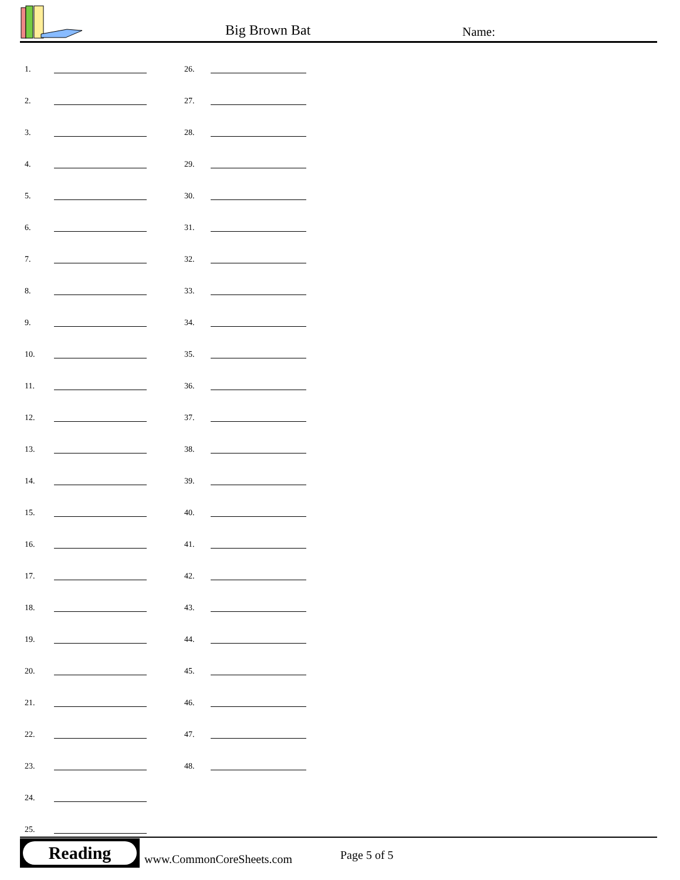Big Brown Bat Name:
1.
2.
3.
4.
5.
6.
7.
8.
9.
10.
11.
12.
13.
14.
15.
16.
17.
18.
19.
20.
21.
22.
23.
24.
25.
26.
27.
28.
29.
30.
31.
32.
33.
34.
35.
36.
37.
38.
39.
40.
41.
42.
43.
44.
45.
46.
47.
48.
Reading
www.CommonCoreSheets.com Page 5 of 5